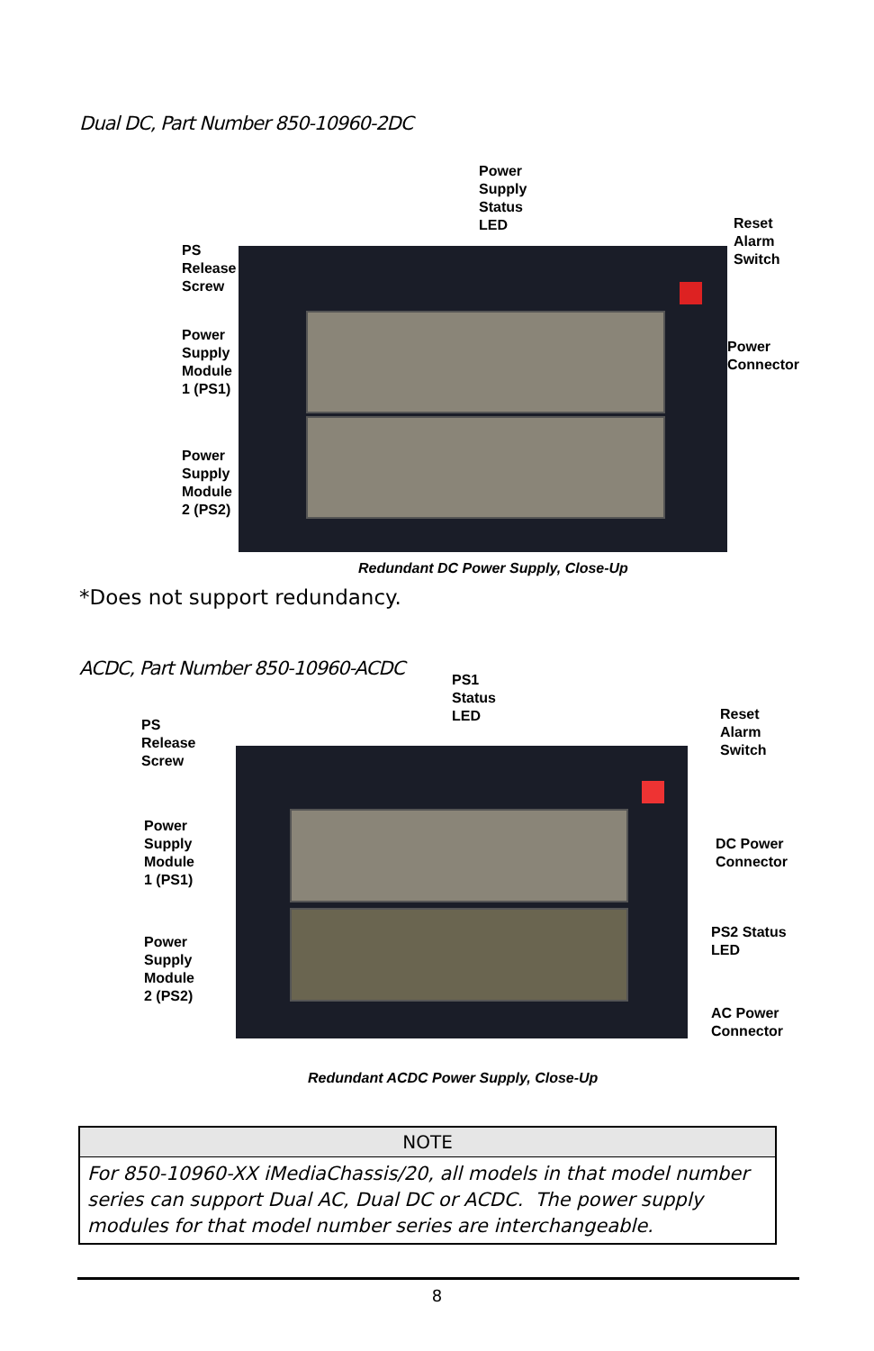Dual DC, Part Number 850-10960-2DC
Power
Supply
Status
LED
Reset
Alarm
Switch
PS
Release
Screw
Power
Supply
Module
1 (PS1)
Power
Connector
Power
Supply
Module
2 (PS2)
Redundant DC Power Supply, Close-Up
*Does not support redundancy.
ACDC, Part Number 850-10960-ACDC
PS1
Status
LED
Reset
Alarm
Switch
PS
Release
Screw
Power
Supply
Module
1 (PS1)
DC Power
Connector
Power
Supply
Module
2 (PS2)
PS2 Status
LED
AC Power
Connector
Redundant ACDC Power Supply, Close-Up
| NOTE |
| --- |
| For 850-10960-XX iMediaChassis/20, all models in that model number series can support Dual AC, Dual DC or ACDC. The power supply modules for that model number series are interchangeable. |
8